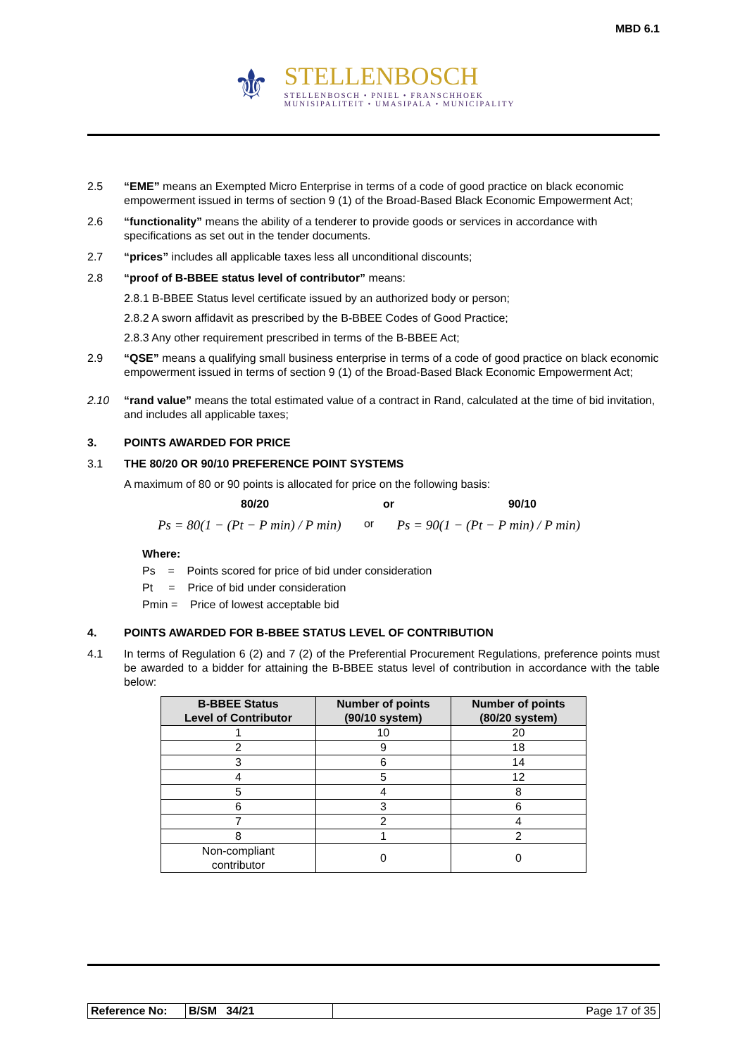MBD 6.1
⚜
STELLENBOSCH
STELLENBOSCH • PNIEL • FRANSCHHOEK
MUNISIPALITEIT • UMASIPALA • MUNICIPALITY
2.5 “EME” means an Exempted Micro Enterprise in terms of a code of good practice on black economic empowerment issued in terms of section 9 (1) of the Broad-Based Black Economic Empowerment Act;
2.6 “functionality” means the ability of a tenderer to provide goods or services in accordance with specifications as set out in the tender documents.
2.7 “prices” includes all applicable taxes less all unconditional discounts;
2.8 “proof of B-BBEE status level of contributor” means:
2.8.1 B-BBEE Status level certificate issued by an authorized body or person;
2.8.2 A sworn affidavit as prescribed by the B-BBEE Codes of Good Practice;
2.8.3 Any other requirement prescribed in terms of the B-BBEE Act;
2.9 “QSE” means a qualifying small business enterprise in terms of a code of good practice on black economic empowerment issued in terms of section 9 (1) of the Broad-Based Black Economic Empowerment Act;
2.10 “rand value” means the total estimated value of a contract in Rand, calculated at the time of bid invitation, and includes all applicable taxes;
3. POINTS AWARDED FOR PRICE
3.1 THE 80/20 OR 90/10 PREFERENCE POINT SYSTEMS
A maximum of 80 or 90 points is allocated for price on the following basis:
80/20 or 90/10
Ps = 80(1 − (Pt − P min) / P min) or Ps = 90(1 − (Pt − P min) / P min)
Where:
Ps = Points scored for price of bid under consideration
Pt = Price of bid under consideration
Pmin = Price of lowest acceptable bid
4. POINTS AWARDED FOR B-BBEE STATUS LEVEL OF CONTRIBUTION
4.1 In terms of Regulation 6 (2) and 7 (2) of the Preferential Procurement Regulations, preference points must be awarded to a bidder for attaining the B-BBEE status level of contribution in accordance with the table below:
| B-BBEE Status Level of Contributor | Number of points (90/10 system) | Number of points (80/20 system) |
| --- | --- | --- |
| 1 | 10 | 20 |
| 2 | 9 | 18 |
| 3 | 6 | 14 |
| 4 | 5 | 12 |
| 5 | 4 | 8 |
| 6 | 3 | 6 |
| 7 | 2 | 4 |
| 8 | 1 | 2 |
| Non-compliant contributor | 0 | 0 |
| Reference No: | B/SM 34/21 | Page 17 of 35 |